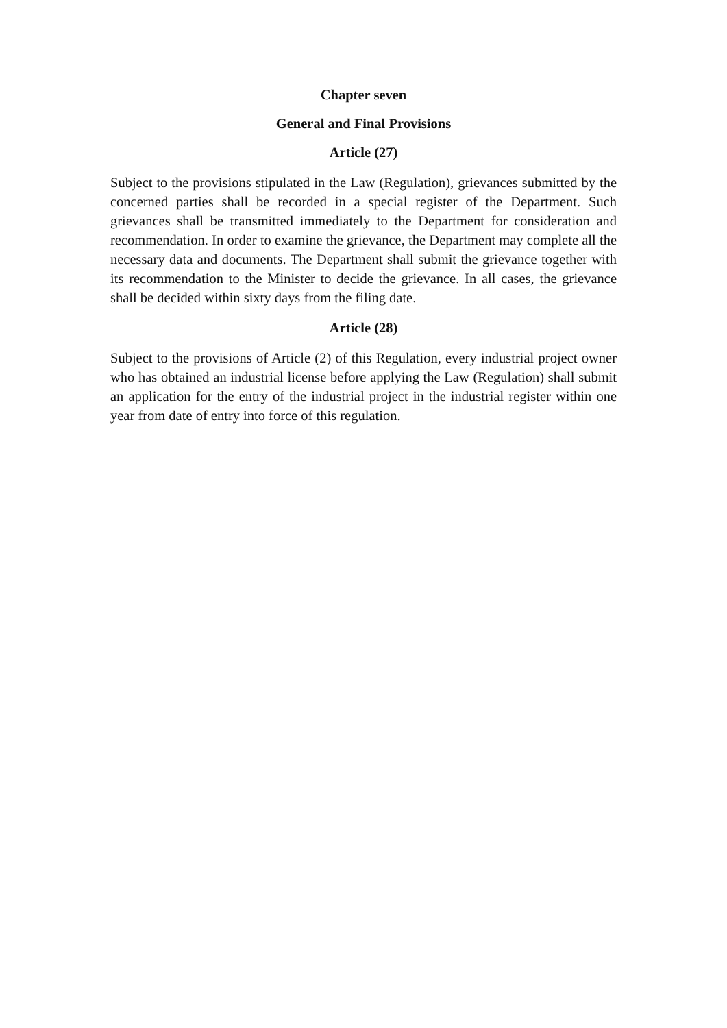Chapter seven
General and Final Provisions
Article (27)
Subject to the provisions stipulated in the Law (Regulation), grievances submitted by the concerned parties shall be recorded in a special register of the Department. Such grievances shall be transmitted immediately to the Department for consideration and recommendation. In order to examine the grievance, the Department may complete all the necessary data and documents. The Department shall submit the grievance together with its recommendation to the Minister to decide the grievance. In all cases, the grievance shall be decided within sixty days from the filing date.
Article (28)
Subject to the provisions of Article (2) of this Regulation, every industrial project owner who has obtained an industrial license before applying the Law (Regulation) shall submit an application for the entry of the industrial project in the industrial register within one year from date of entry into force of this regulation.